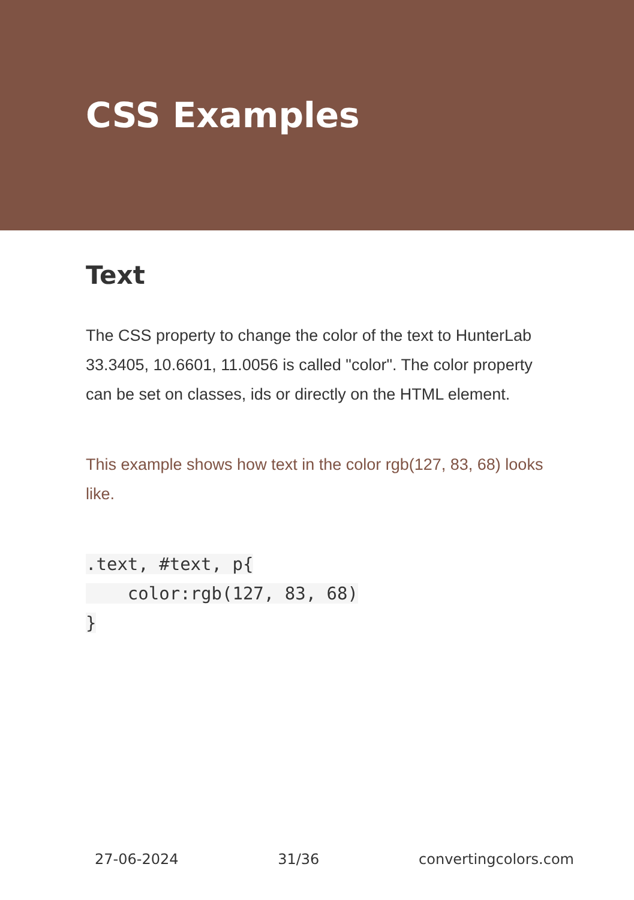CSS Examples
Text
The CSS property to change the color of the text to HunterLab 33.3405, 10.6601, 11.0056 is called "color". The color property can be set on classes, ids or directly on the HTML element.
This example shows how text in the color rgb(127, 83, 68) looks like.
.text, #text, p{
    color:rgb(127, 83, 68)
}
27-06-2024 31/36 convertingcolors.com